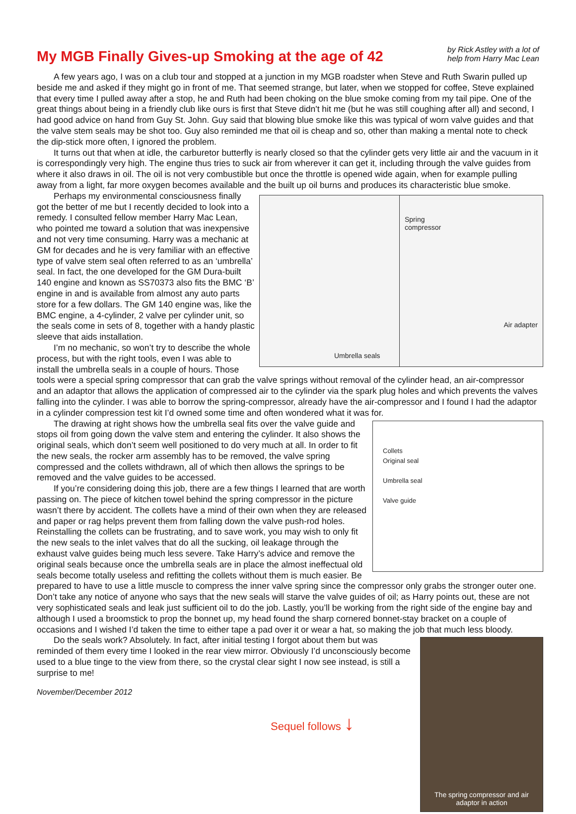My MGB Finally Gives-up Smoking at the age of 42
by Rick Astley with a lot of
help from Harry Mac Lean
A few years ago, I was on a club tour and stopped at a junction in my MGB roadster when Steve and Ruth Swarin pulled up beside me and asked if they might go in front of me. That seemed strange, but later, when we stopped for coffee, Steve explained that every time I pulled away after a stop, he and Ruth had been choking on the blue smoke coming from my tail pipe. One of the great things about being in a friendly club like ours is first that Steve didn't hit me (but he was still coughing after all) and second, I had good advice on hand from Guy St. John. Guy said that blowing blue smoke like this was typical of worn valve guides and that the valve stem seals may be shot too. Guy also reminded me that oil is cheap and so, other than making a mental note to check the dip-stick more often, I ignored the problem.
It turns out that when at idle, the carburetor butterfly is nearly closed so that the cylinder gets very little air and the vacuum in it is correspondingly very high. The engine thus tries to suck air from wherever it can get it, including through the valve guides from where it also draws in oil. The oil is not very combustible but once the throttle is opened wide again, when for example pulling away from a light, far more oxygen becomes available and the built up oil burns and produces its characteristic blue smoke.
Umbrella seals
Spring
compressor
Air adapter
Perhaps my environmental consciousness finally got the better of me but I recently decided to look into a remedy. I consulted fellow member Harry Mac Lean, who pointed me toward a solution that was inexpensive and not very time consuming. Harry was a mechanic at GM for decades and he is very familiar with an effective type of valve stem seal often referred to as an ‘umbrella’ seal. In fact, the one developed for the GM Dura-built 140 engine and known as SS70373 also fits the BMC ‘B’ engine in and is available from almost any auto parts store for a few dollars. The GM 140 engine was, like the BMC engine, a 4-cylinder, 2 valve per cylinder unit, so the seals come in sets of 8, together with a handy plastic sleeve that aids installation.
I’m no mechanic, so won’t try to describe the whole process, but with the right tools, even I was able to install the umbrella seals in a couple of hours. Those tools were a special spring compressor that can grab the valve springs without removal of the cylinder head, an air-compressor and an adaptor that allows the application of compressed air to the cylinder via the spark plug holes and which prevents the valves falling into the cylinder. I was able to borrow the spring-compressor, already have the air-compressor and I found I had the adaptor in a cylinder compression test kit I’d owned some time and often wondered what it was for.
Collets
Original seal
Umbrella seal
Valve guide
The drawing at right shows how the umbrella seal fits over the valve guide and stops oil from going down the valve stem and entering the cylinder. It also shows the original seals, which don’t seem well positioned to do very much at all. In order to fit the new seals, the rocker arm assembly has to be removed, the valve spring compressed and the collets withdrawn, all of which then allows the springs to be removed and the valve guides to be accessed.
If you’re considering doing this job, there are a few things I learned that are worth passing on. The piece of kitchen towel behind the spring compressor in the picture wasn’t there by accident. The collets have a mind of their own when they are released and paper or rag helps prevent them from falling down the valve push-rod holes. Reinstalling the collets can be frustrating, and to save work, you may wish to only fit the new seals to the inlet valves that do all the sucking, oil leakage through the exhaust valve guides being much less severe. Take Harry’s advice and remove the original seals because once the umbrella seals are in place the almost ineffectual old seals become totally useless and refitting the collets without them is much easier. Be prepared to have to use a little muscle to compress the inner valve spring since the compressor only grabs the stronger outer one. Don’t take any notice of anyone who says that the new seals will starve the valve guides of oil; as Harry points out, these are not very sophisticated seals and leak just sufficient oil to do the job. Lastly, you’ll be working from the right side of the engine bay and although I used a broomstick to prop the bonnet up, my head found the sharp cornered bonnet-stay bracket on a couple of occasions and I wished I’d taken the time to either tape a pad over it or wear a hat, so making the job that much less bloody.
The spring compressor and air
adaptor in action
Do the seals work? Absolutely. In fact, after initial testing I forgot about them but was reminded of them every time I looked in the rear view mirror. Obviously I’d unconsciously become used to a blue tinge to the view from there, so the crystal clear sight I now see instead, is still a surprise to me!
November/December 2012
Sequel follows ↓